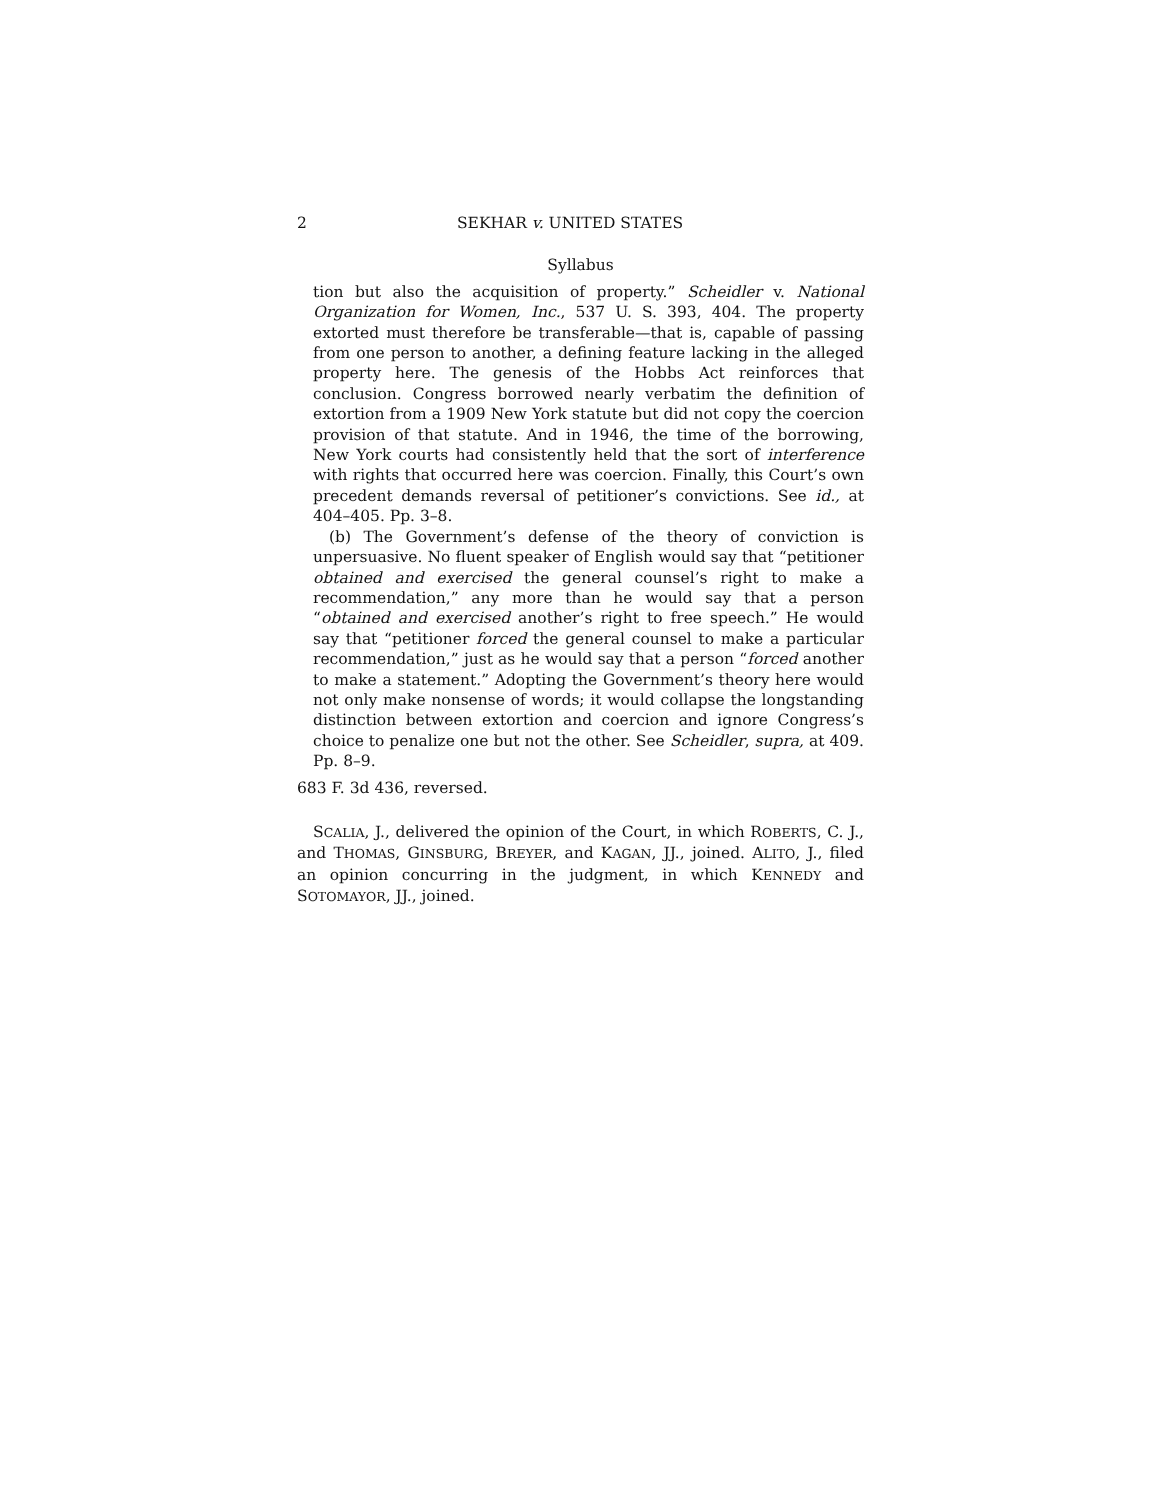2 SEKHAR v. UNITED STATES
Syllabus
tion but also the acquisition of property.” Scheidler v. National Organization for Women, Inc., 537 U. S. 393, 404. The property extorted must therefore be transferable—that is, capable of passing from one person to another, a defining feature lacking in the alleged property here. The genesis of the Hobbs Act reinforces that conclusion. Congress borrowed nearly verbatim the definition of extortion from a 1909 New York statute but did not copy the coercion provision of that statute. And in 1946, the time of the borrowing, New York courts had consistently held that the sort of interference with rights that occurred here was coercion. Finally, this Court’s own precedent demands reversal of petitioner’s convictions. See id., at 404–405. Pp. 3–8.
(b) The Government’s defense of the theory of conviction is unpersuasive. No fluent speaker of English would say that “petitioner obtained and exercised the general counsel’s right to make a recommendation,” any more than he would say that a person “obtained and exercised another’s right to free speech.” He would say that “petitioner forced the general counsel to make a particular recommendation,” just as he would say that a person “forced another to make a statement.” Adopting the Government’s theory here would not only make nonsense of words; it would collapse the longstanding distinction between extortion and coercion and ignore Congress’s choice to penalize one but not the other. See Scheidler, supra, at 409. Pp. 8–9.
683 F. 3d 436, reversed.
SCALIA, J., delivered the opinion of the Court, in which ROBERTS, C. J., and THOMAS, GINSBURG, BREYER, and KAGAN, JJ., joined. ALITO, J., filed an opinion concurring in the judgment, in which KENNEDY and SOTOMAYOR, JJ., joined.